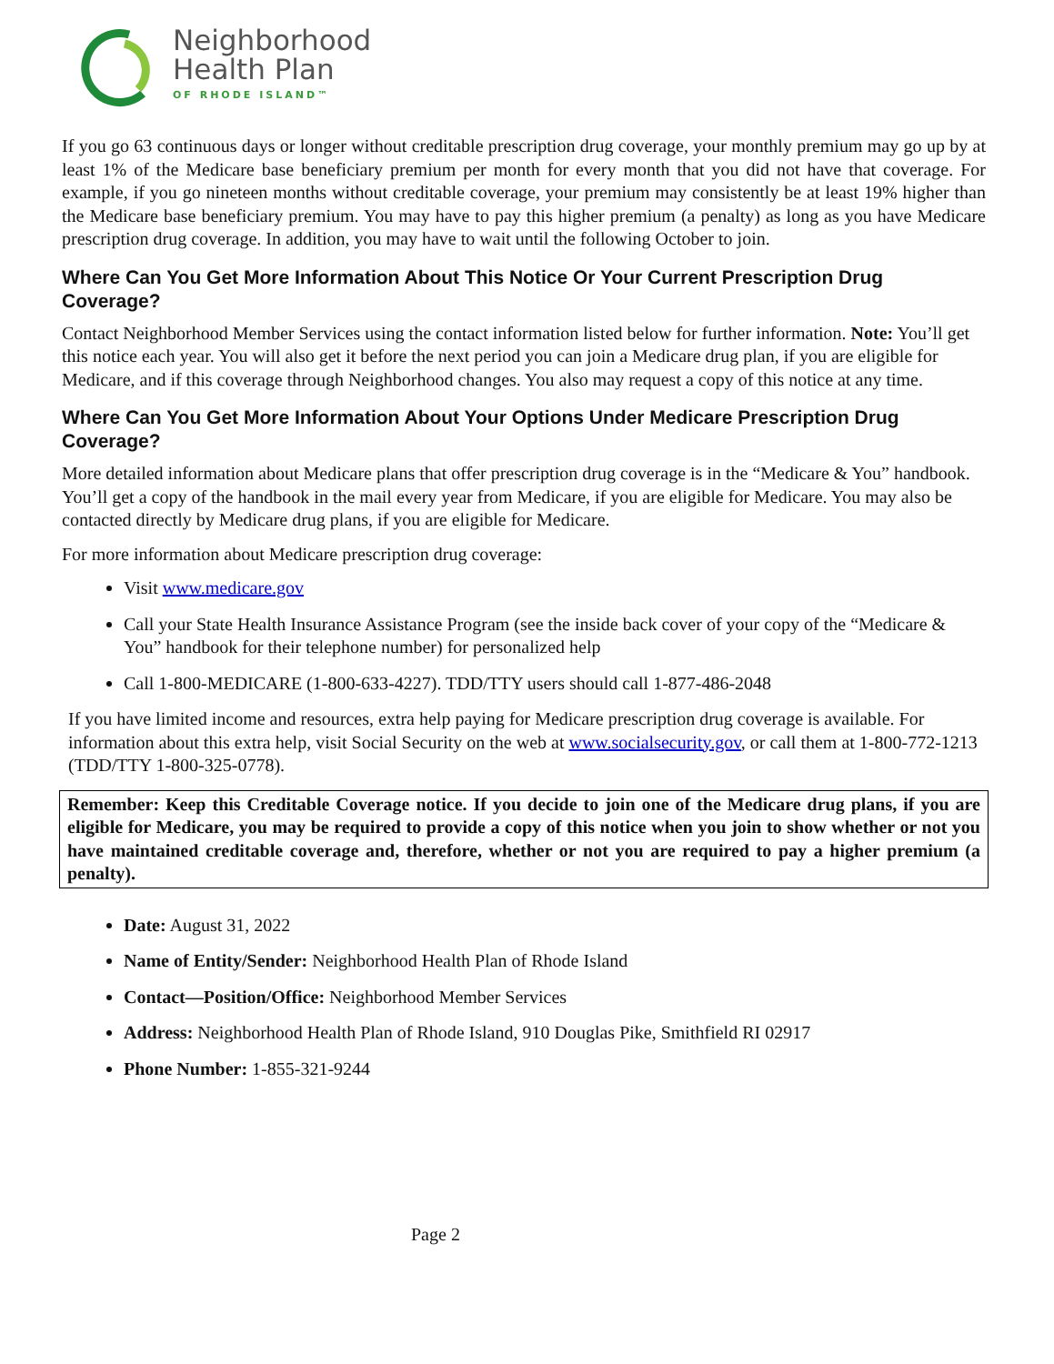Neighborhood
Health Plan
OF RHODE ISLAND™
If you go 63 continuous days or longer without creditable prescription drug coverage, your monthly premium may go up by at least 1% of the Medicare base beneficiary premium per month for every month that you did not have that coverage. For example, if you go nineteen months without creditable coverage, your premium may consistently be at least 19% higher than the Medicare base beneficiary premium. You may have to pay this higher premium (a penalty) as long as you have Medicare prescription drug coverage. In addition, you may have to wait until the following October to join.
Where Can You Get More Information About This Notice Or Your Current Prescription Drug Coverage?
Contact Neighborhood Member Services using the contact information listed below for further information. Note: You’ll get this notice each year. You will also get it before the next period you can join a Medicare drug plan, if you are eligible for Medicare, and if this coverage through Neighborhood changes. You also may request a copy of this notice at any time.
Where Can You Get More Information About Your Options Under Medicare Prescription Drug Coverage?
More detailed information about Medicare plans that offer prescription drug coverage is in the “Medicare & You” handbook. You’ll get a copy of the handbook in the mail every year from Medicare, if you are eligible for Medicare. You may also be contacted directly by Medicare drug plans, if you are eligible for Medicare.
For more information about Medicare prescription drug coverage:
Visit www.medicare.gov
Call your State Health Insurance Assistance Program (see the inside back cover of your copy of the “Medicare & You” handbook for their telephone number) for personalized help
Call 1-800-MEDICARE (1-800-633-4227). TDD/TTY users should call 1-877-486-2048
If you have limited income and resources, extra help paying for Medicare prescription drug coverage is available. For information about this extra help, visit Social Security on the web at www.socialsecurity.gov, or call them at 1-800-772-1213 (TDD/TTY 1-800-325-0778).
Remember: Keep this Creditable Coverage notice. If you decide to join one of the Medicare drug plans, if you are eligible for Medicare, you may be required to provide a copy of this notice when you join to show whether or not you have maintained creditable coverage and, therefore, whether or not you are required to pay a higher premium (a penalty).
Date: August 31, 2022
Name of Entity/Sender: Neighborhood Health Plan of Rhode Island
Contact—Position/Office: Neighborhood Member Services
Address: Neighborhood Health Plan of Rhode Island, 910 Douglas Pike, Smithfield RI 02917
Phone Number: 1-855-321-9244
Page 2